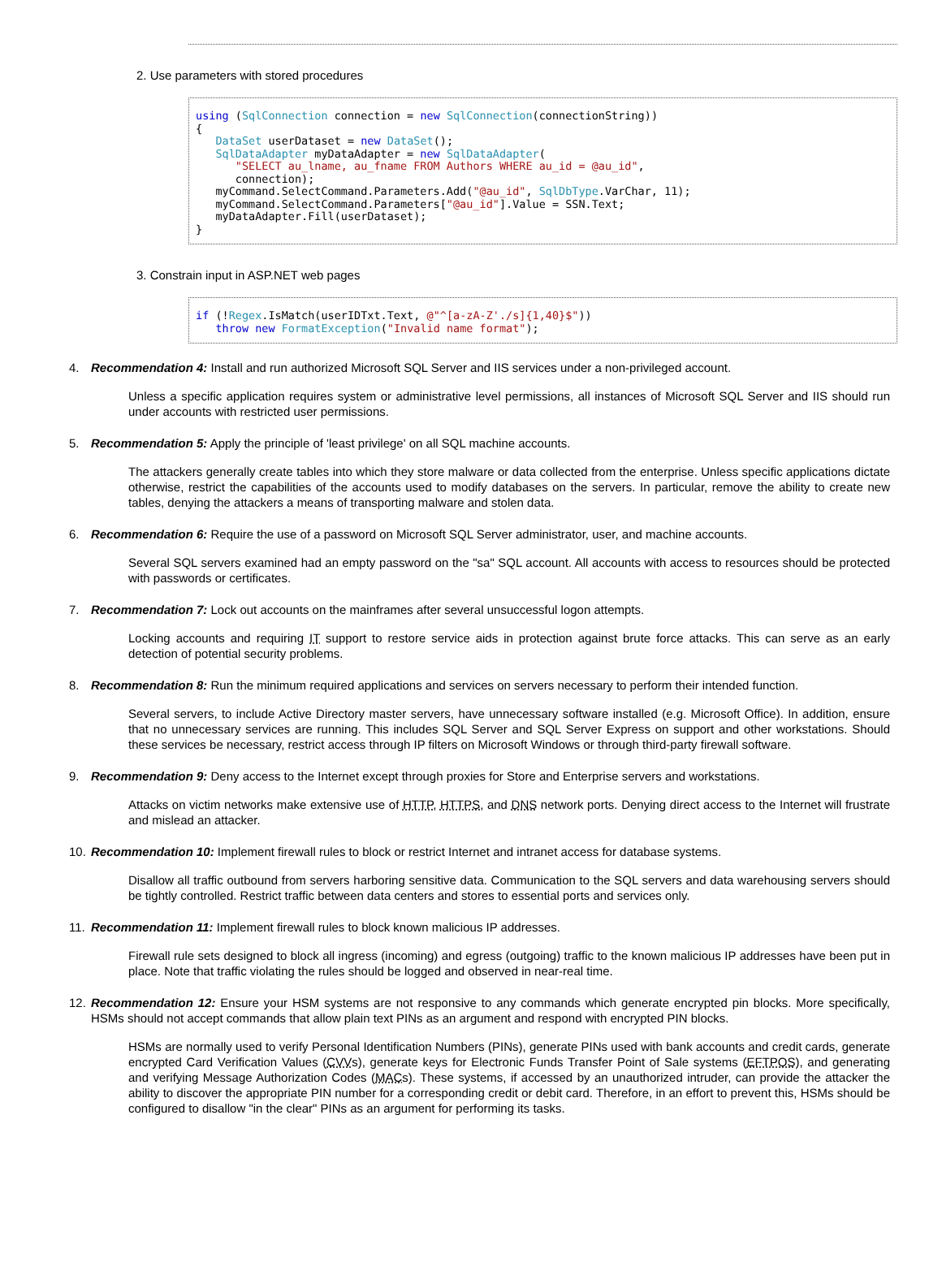2. Use parameters with stored procedures
using (SqlConnection connection = new SqlConnection(connectionString)) { DataSet userDataset = new DataSet(); SqlDataAdapter myDataAdapter = new SqlDataAdapter( "SELECT au_lname, au_fname FROM Authors WHERE au_id = @au_id", connection); myCommand.SelectCommand.Parameters.Add("@au_id", SqlDbType.VarChar, 11); myCommand.SelectCommand.Parameters["@au_id"].Value = SSN.Text; myDataAdapter.Fill(userDataset); }
3. Constrain input in ASP.NET web pages
if (!Regex.IsMatch(userIDTxt.Text, @"^[a-zA-Z'./s]{1,40}$")) throw new FormatException("Invalid name format");
4. Recommendation 4: Install and run authorized Microsoft SQL Server and IIS services under a non-privileged account.
Unless a specific application requires system or administrative level permissions, all instances of Microsoft SQL Server and IIS should run under accounts with restricted user permissions.
5. Recommendation 5: Apply the principle of 'least privilege' on all SQL machine accounts.
The attackers generally create tables into which they store malware or data collected from the enterprise. Unless specific applications dictate otherwise, restrict the capabilities of the accounts used to modify databases on the servers. In particular, remove the ability to create new tables, denying the attackers a means of transporting malware and stolen data.
6. Recommendation 6: Require the use of a password on Microsoft SQL Server administrator, user, and machine accounts.
Several SQL servers examined had an empty password on the "sa" SQL account. All accounts with access to resources should be protected with passwords or certificates.
7. Recommendation 7: Lock out accounts on the mainframes after several unsuccessful logon attempts.
Locking accounts and requiring IT support to restore service aids in protection against brute force attacks. This can serve as an early detection of potential security problems.
8. Recommendation 8: Run the minimum required applications and services on servers necessary to perform their intended function.
Several servers, to include Active Directory master servers, have unnecessary software installed (e.g. Microsoft Office). In addition, ensure that no unnecessary services are running. This includes SQL Server and SQL Server Express on support and other workstations. Should these services be necessary, restrict access through IP filters on Microsoft Windows or through third-party firewall software.
9. Recommendation 9: Deny access to the Internet except through proxies for Store and Enterprise servers and workstations.
Attacks on victim networks make extensive use of HTTP, HTTPS, and DNS network ports. Denying direct access to the Internet will frustrate and mislead an attacker.
10. Recommendation 10: Implement firewall rules to block or restrict Internet and intranet access for database systems.
Disallow all traffic outbound from servers harboring sensitive data. Communication to the SQL servers and data warehousing servers should be tightly controlled. Restrict traffic between data centers and stores to essential ports and services only.
11. Recommendation 11: Implement firewall rules to block known malicious IP addresses.
Firewall rule sets designed to block all ingress (incoming) and egress (outgoing) traffic to the known malicious IP addresses have been put in place. Note that traffic violating the rules should be logged and observed in near-real time.
12. Recommendation 12: Ensure your HSM systems are not responsive to any commands which generate encrypted pin blocks. More specifically, HSMs should not accept commands that allow plain text PINs as an argument and respond with encrypted PIN blocks.
HSMs are normally used to verify Personal Identification Numbers (PINs), generate PINs used with bank accounts and credit cards, generate encrypted Card Verification Values (CVVs), generate keys for Electronic Funds Transfer Point of Sale systems (EFTPOS), and generating and verifying Message Authorization Codes (MACs). These systems, if accessed by an unauthorized intruder, can provide the attacker the ability to discover the appropriate PIN number for a corresponding credit or debit card. Therefore, in an effort to prevent this, HSMs should be configured to disallow "in the clear" PINs as an argument for performing its tasks.